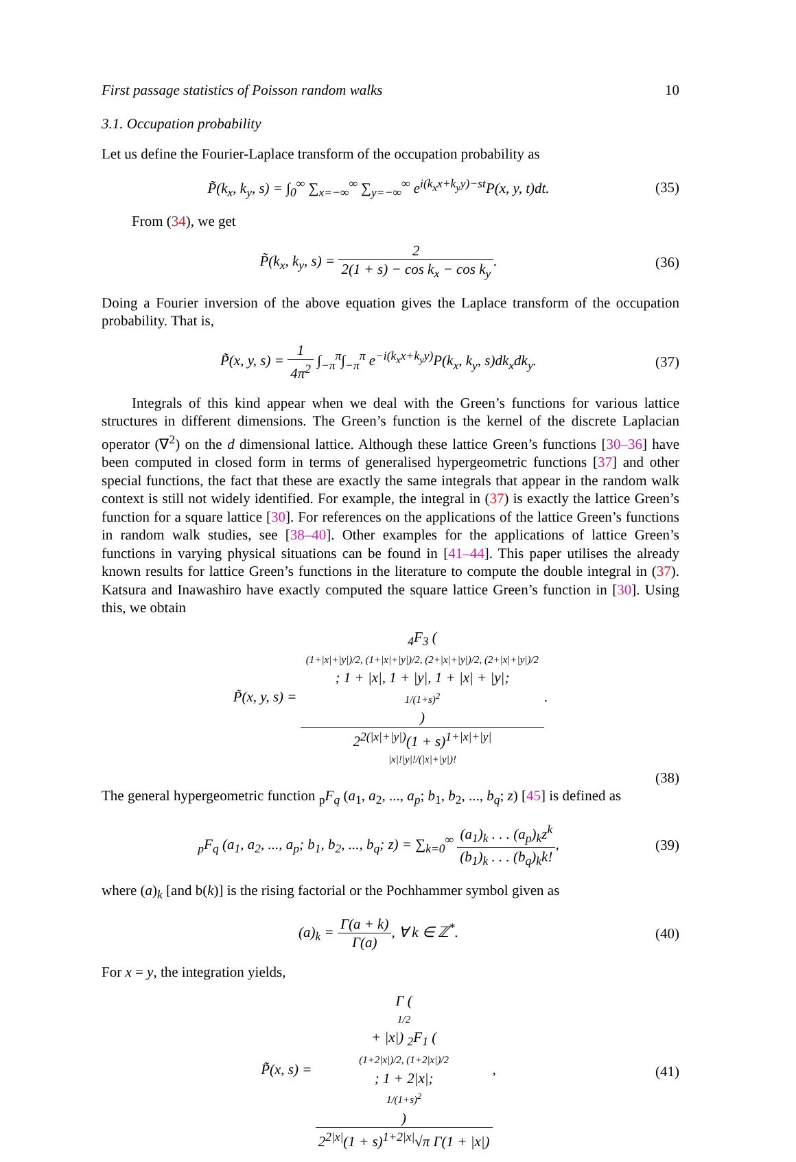First passage statistics of Poisson random walks 10
3.1. Occupation probability
Let us define the Fourier-Laplace transform of the occupation probability as
P̃(k<sub>x</sub>, k<sub>y</sub>, s) = ∫<sub>0</sub><sup>∞</sup> ∑<sub>x=−∞</sub><sup>∞</sup> ∑<sub>y=−∞</sub><sup>∞</sup> e<sup>i(k<sub>x</sub>x+k<sub>y</sub>y)−st</sup>P(x, y, t)dt. (35)
From (34), we get
P̃(k<sub>x</sub>, k<sub>y</sub>, s) = 2 2(1 + s) − cos k<sub>x</sub> − cos k<sub>y</sub>. (36)
Doing a Fourier inversion of the above equation gives the Laplace transform of the occupation probability. That is,
P̃(x, y, s) = 1 4π<sup>2</sup> ∫<sub>−π</sub><sup>π</sup>∫<sub>−π</sub><sup>π</sup> e<sup>−i(k<sub>x</sub>x+k<sub>y</sub>y)</sup>P(k<sub>x</sub>, k<sub>y</sub>, s)dk<sub>x</sub>dk<sub>y</sub>. (37)
Integrals of this kind appear when we deal with the Green’s functions for various lattice structures in different dimensions. The Green’s function is the kernel of the discrete Laplacian operator (∇<sup>2</sup>) on the d dimensional lattice. Although these lattice Green’s functions [30–36] have been computed in closed form in terms of generalised hypergeometric functions [37] and other special functions, the fact that these are exactly the same integrals that appear in the random walk context is still not widely identified. For example, the integral in (37) is exactly the lattice Green’s function for a square lattice [30]. For references on the applications of the lattice Green’s functions in random walk studies, see [38–40]. Other examples for the applications of lattice Green’s functions in varying physical situations can be found in [41–44]. This paper utilises the already known results for lattice Green’s functions in the literature to compute the double integral in (37). Katsura and Inawashiro have exactly computed the square lattice Green’s function in [30]. Using this, we obtain
P̃(x, y, s) = <sub>4</sub>F<sub>3</sub> (
(1+|x|+|y|)/2, (1+|x|+|y|)/2, (2+|x|+|y|)/2, (2+|x|+|y|)/2; 1 + |x|, 1 + |y|, 1 + |x| + |y|;
1/(1+s)<sup>2</sup>
) 2<sup>2(|x|+|y|)</sup>(1 + s)<sup>1+|x|+|y|</sup>
|x|!|y|!/(|x|+|y|)!.
(38)
The general hypergeometric function <sub>p</sub>F<sub>q</sub> (a<sub>1</sub>, a<sub>2</sub>, ..., a<sub>p</sub>; b<sub>1</sub>, b<sub>2</sub>, ..., b<sub>q</sub>; z) [45] is defined as
<sub>p</sub>F<sub>q</sub> (a<sub>1</sub>, a<sub>2</sub>, ..., a<sub>p</sub>; b<sub>1</sub>, b<sub>2</sub>, ..., b<sub>q</sub>; z) = ∑<sub>k=0</sub><sup>∞</sup> (a<sub>1</sub>)<sub>k</sub> . . . (a<sub>p</sub>)<sub>k</sub>z<sup>k</sup> (b<sub>1</sub>)<sub>k</sub> . . . (b<sub>q</sub>)<sub>k</sub>k!, (39)
where (a)<sub>k</sub> [and b(k)] is the rising factorial or the Pochhammer symbol given as
(a)<sub>k</sub> = Γ(a + k) Γ(a), ∀ k ∈ ℤ<sup>*</sup>. (40)
For x = y, the integration yields,
P̃(x, s) = Γ (1/2
+ |x|) <sub>2</sub>F<sub>1</sub> (
(1+2|x|)/2, (1+2|x|)/2; 1 + 2|x|;
1/(1+s)<sup>2</sup>
) 2<sup>2|x|</sup>(1 + s)<sup>1+2|x|</sup>√π Γ(1 + |x|), (41)